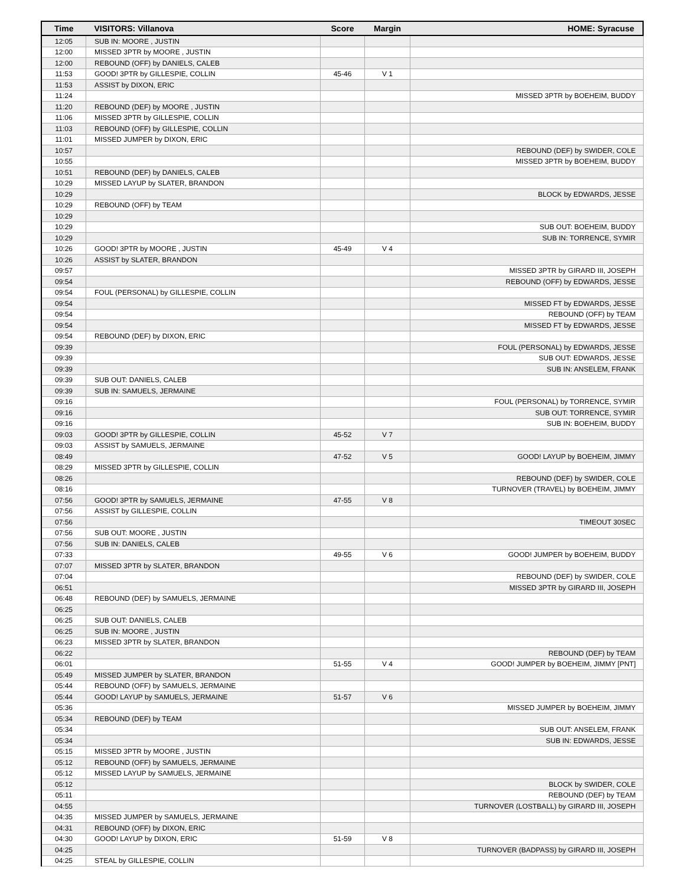| Time | VISITORS: Villanova | Score | Margin | HOME: Syracuse |
| --- | --- | --- | --- | --- |
| 12:05 | SUB IN: MOORE , JUSTIN | | | |
| 12:00 | MISSED 3PTR by MOORE , JUSTIN | | | |
| 12:00 | REBOUND (OFF) by DANIELS, CALEB | | | |
| 11:53 | GOOD! 3PTR by GILLESPIE, COLLIN | 45-46 | V 1 | |
| 11:53 | ASSIST by DIXON, ERIC | | | |
| 11:24 | | | | MISSED 3PTR by BOEHEIM, BUDDY |
| 11:20 | REBOUND (DEF) by MOORE , JUSTIN | | | |
| 11:06 | MISSED 3PTR by GILLESPIE, COLLIN | | | |
| 11:03 | REBOUND (OFF) by GILLESPIE, COLLIN | | | |
| 11:01 | MISSED JUMPER by DIXON, ERIC | | | |
| 10:57 | | | | REBOUND (DEF) by SWIDER, COLE |
| 10:55 | | | | MISSED 3PTR by BOEHEIM, BUDDY |
| 10:51 | REBOUND (DEF) by DANIELS, CALEB | | | |
| 10:29 | MISSED LAYUP by SLATER, BRANDON | | | |
| 10:29 | | | | BLOCK by EDWARDS, JESSE |
| 10:29 | REBOUND (OFF) by TEAM | | | |
| 10:29 | | | | |
| 10:29 | | | | SUB OUT: BOEHEIM, BUDDY |
| 10:29 | | | | SUB IN: TORRENCE, SYMIR |
| 10:26 | GOOD! 3PTR by MOORE , JUSTIN | 45-49 | V 4 | |
| 10:26 | ASSIST by SLATER, BRANDON | | | |
| 09:57 | | | | MISSED 3PTR by GIRARD III, JOSEPH |
| 09:54 | | | | REBOUND (OFF) by EDWARDS, JESSE |
| 09:54 | FOUL (PERSONAL) by GILLESPIE, COLLIN | | | |
| 09:54 | | | | MISSED FT by EDWARDS, JESSE |
| 09:54 | | | | REBOUND (OFF) by TEAM |
| 09:54 | | | | MISSED FT by EDWARDS, JESSE |
| 09:54 | REBOUND (DEF) by DIXON, ERIC | | | |
| 09:39 | | | | FOUL (PERSONAL) by EDWARDS, JESSE |
| 09:39 | | | | SUB OUT: EDWARDS, JESSE |
| 09:39 | | | | SUB IN: ANSELEM, FRANK |
| 09:39 | SUB OUT: DANIELS, CALEB | | | |
| 09:39 | SUB IN: SAMUELS, JERMAINE | | | |
| 09:16 | | | | FOUL (PERSONAL) by TORRENCE, SYMIR |
| 09:16 | | | | SUB OUT: TORRENCE, SYMIR |
| 09:16 | | | | SUB IN: BOEHEIM, BUDDY |
| 09:03 | GOOD! 3PTR by GILLESPIE, COLLIN | 45-52 | V 7 | |
| 09:03 | ASSIST by SAMUELS, JERMAINE | | | |
| 08:49 | | 47-52 | V 5 | GOOD! LAYUP by BOEHEIM, JIMMY |
| 08:29 | MISSED 3PTR by GILLESPIE, COLLIN | | | |
| 08:26 | | | | REBOUND (DEF) by SWIDER, COLE |
| 08:16 | | | | TURNOVER (TRAVEL) by BOEHEIM, JIMMY |
| 07:56 | GOOD! 3PTR by SAMUELS, JERMAINE | 47-55 | V 8 | |
| 07:56 | ASSIST by GILLESPIE, COLLIN | | | |
| 07:56 | | | | TIMEOUT 30SEC |
| 07:56 | SUB OUT: MOORE , JUSTIN | | | |
| 07:56 | SUB IN: DANIELS, CALEB | | | |
| 07:33 | | 49-55 | V 6 | GOOD! JUMPER by BOEHEIM, BUDDY |
| 07:07 | MISSED 3PTR by SLATER, BRANDON | | | |
| 07:04 | | | | REBOUND (DEF) by SWIDER, COLE |
| 06:51 | | | | MISSED 3PTR by GIRARD III, JOSEPH |
| 06:48 | REBOUND (DEF) by SAMUELS, JERMAINE | | | |
| 06:25 | | | | |
| 06:25 | SUB OUT: DANIELS, CALEB | | | |
| 06:25 | SUB IN: MOORE , JUSTIN | | | |
| 06:23 | MISSED 3PTR by SLATER, BRANDON | | | |
| 06:22 | | | | REBOUND (DEF) by TEAM |
| 06:01 | | 51-55 | V 4 | GOOD! JUMPER by BOEHEIM, JIMMY [PNT] |
| 05:49 | MISSED JUMPER by SLATER, BRANDON | | | |
| 05:44 | REBOUND (OFF) by SAMUELS, JERMAINE | | | |
| 05:44 | GOOD! LAYUP by SAMUELS, JERMAINE | 51-57 | V 6 | |
| 05:36 | | | | MISSED JUMPER by BOEHEIM, JIMMY |
| 05:34 | REBOUND (DEF) by TEAM | | | |
| 05:34 | | | | SUB OUT: ANSELEM, FRANK |
| 05:34 | | | | SUB IN: EDWARDS, JESSE |
| 05:15 | MISSED 3PTR by MOORE , JUSTIN | | | |
| 05:12 | REBOUND (OFF) by SAMUELS, JERMAINE | | | |
| 05:12 | MISSED LAYUP by SAMUELS, JERMAINE | | | |
| 05:12 | | | | BLOCK by SWIDER, COLE |
| 05:11 | | | | REBOUND (DEF) by TEAM |
| 04:55 | | | | TURNOVER (LOSTBALL) by GIRARD III, JOSEPH |
| 04:35 | MISSED JUMPER by SAMUELS, JERMAINE | | | |
| 04:31 | REBOUND (OFF) by DIXON, ERIC | | | |
| 04:30 | GOOD! LAYUP by DIXON, ERIC | 51-59 | V 8 | |
| 04:25 | | | | TURNOVER (BADPASS) by GIRARD III, JOSEPH |
| 04:25 | STEAL by GILLESPIE, COLLIN | | | |